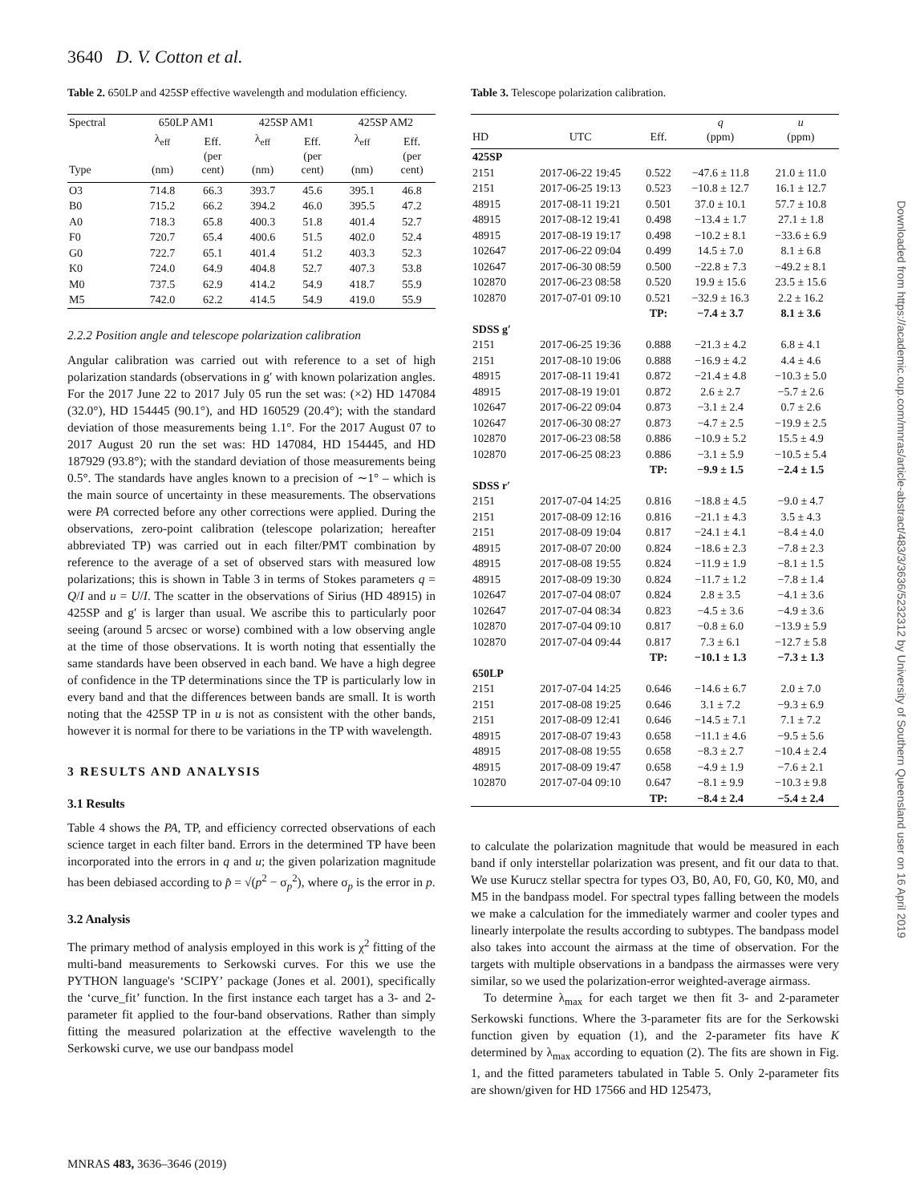3640 D. V. Cotton et al.
Table 2. 650LP and 425SP effective wavelength and modulation efficiency.
| Spectral | 650LP AM1 | | 425SP AM1 | | 425SP AM2 | |
| --- | --- | --- | --- | --- | --- | --- |
| Type | λ<sub>eff</sub> (nm) | Eff. (per cent) | λ<sub>eff</sub> (nm) | Eff. (per cent) | λ<sub>eff</sub> (nm) | Eff. (per cent) |
| O3 | 714.8 | 66.3 | 393.7 | 45.6 | 395.1 | 46.8 |
| B0 | 715.2 | 66.2 | 394.2 | 46.0 | 395.5 | 47.2 |
| A0 | 718.3 | 65.8 | 400.3 | 51.8 | 401.4 | 52.7 |
| F0 | 720.7 | 65.4 | 400.6 | 51.5 | 402.0 | 52.4 |
| G0 | 722.7 | 65.1 | 401.4 | 51.2 | 403.3 | 52.3 |
| K0 | 724.0 | 64.9 | 404.8 | 52.7 | 407.3 | 53.8 |
| M0 | 737.5 | 62.9 | 414.2 | 54.9 | 418.7 | 55.9 |
| M5 | 742.0 | 62.2 | 414.5 | 54.9 | 419.0 | 55.9 |
2.2.2 Position angle and telescope polarization calibration
Angular calibration was carried out with reference to a set of high polarization standards (observations in g′ with known polarization angles. For the 2017 June 22 to 2017 July 05 run the set was: (×2) HD 147084 (32.0°), HD 154445 (90.1°), and HD 160529 (20.4°); with the standard deviation of those measurements being 1.1°. For the 2017 August 07 to 2017 August 20 run the set was: HD 147084, HD 154445, and HD 187929 (93.8°); with the standard deviation of those measurements being 0.5°. The standards have angles known to a precision of ∼1° – which is the main source of uncertainty in these measurements. The observations were PA corrected before any other corrections were applied. During the observations, zero-point calibration (telescope polarization; hereafter abbreviated TP) was carried out in each filter/PMT combination by reference to the average of a set of observed stars with measured low polarizations; this is shown in Table 3 in terms of Stokes parameters q = Q/I and u = U/I. The scatter in the observations of Sirius (HD 48915) in 425SP and g′ is larger than usual. We ascribe this to particularly poor seeing (around 5 arcsec or worse) combined with a low observing angle at the time of those observations. It is worth noting that essentially the same standards have been observed in each band. We have a high degree of confidence in the TP determinations since the TP is particularly low in every band and that the differences between bands are small. It is worth noting that the 425SP TP in u is not as consistent with the other bands, however it is normal for there to be variations in the TP with wavelength.
3 RESULTS AND ANALYSIS
3.1 Results
Table 4 shows the PA, TP, and efficiency corrected observations of each science target in each filter band. Errors in the determined TP have been incorporated into the errors in q and u; the given polarization magnitude has been debiased according to p̂ = √(p<sup>2</sup> − σ<sub>p</sub><sup>2</sup>), where σ<sub>p</sub> is the error in p.
3.2 Analysis
The primary method of analysis employed in this work is χ<sup>2</sup> fitting of the multi-band measurements to Serkowski curves. For this we use the PYTHON language's ‘SCIPY’ package (Jones et al. 2001), specifically the ‘curve_fit’ function. In the first instance each target has a 3- and 2-parameter fit applied to the four-band observations. Rather than simply fitting the measured polarization at the effective wavelength to the Serkowski curve, we use our bandpass model
Table 3. Telescope polarization calibration.
| HD | UTC | Eff. | q (ppm) | u (ppm) |
| --- | --- | --- | --- | --- |
| 425SP | | | | |
| 2151 | 2017-06-22 19:45 | 0.522 | −47.6 ± 11.8 | 21.0 ± 11.0 |
| 2151 | 2017-06-25 19:13 | 0.523 | −10.8 ± 12.7 | 16.1 ± 12.7 |
| 48915 | 2017-08-11 19:21 | 0.501 | 37.0 ± 10.1 | 57.7 ± 10.8 |
| 48915 | 2017-08-12 19:41 | 0.498 | −13.4 ± 1.7 | 27.1 ± 1.8 |
| 48915 | 2017-08-19 19:17 | 0.498 | −10.2 ± 8.1 | −33.6 ± 6.9 |
| 102647 | 2017-06-22 09:04 | 0.499 | 14.5 ± 7.0 | 8.1 ± 6.8 |
| 102647 | 2017-06-30 08:59 | 0.500 | −22.8 ± 7.3 | −49.2 ± 8.1 |
| 102870 | 2017-06-23 08:58 | 0.520 | 19.9 ± 15.6 | 23.5 ± 15.6 |
| 102870 | 2017-07-01 09:10 | 0.521 | −32.9 ± 16.3 | 2.2 ± 16.2 |
| | | TP: | −7.4 ± 3.7 | 8.1 ± 3.6 |
| SDSS g′ | | | | |
| 2151 | 2017-06-25 19:36 | 0.888 | −21.3 ± 4.2 | 6.8 ± 4.1 |
| 2151 | 2017-08-10 19:06 | 0.888 | −16.9 ± 4.2 | 4.4 ± 4.6 |
| 48915 | 2017-08-11 19:41 | 0.872 | −21.4 ± 4.8 | −10.3 ± 5.0 |
| 48915 | 2017-08-19 19:01 | 0.872 | 2.6 ± 2.7 | −5.7 ± 2.6 |
| 102647 | 2017-06-22 09:04 | 0.873 | −3.1 ± 2.4 | 0.7 ± 2.6 |
| 102647 | 2017-06-30 08:27 | 0.873 | −4.7 ± 2.5 | −19.9 ± 2.5 |
| 102870 | 2017-06-23 08:58 | 0.886 | −10.9 ± 5.2 | 15.5 ± 4.9 |
| 102870 | 2017-06-25 08:23 | 0.886 | −3.1 ± 5.9 | −10.5 ± 5.4 |
| | | TP: | −9.9 ± 1.5 | −2.4 ± 1.5 |
| SDSS r′ | | | | |
| 2151 | 2017-07-04 14:25 | 0.816 | −18.8 ± 4.5 | −9.0 ± 4.7 |
| 2151 | 2017-08-09 12:16 | 0.816 | −21.1 ± 4.3 | 3.5 ± 4.3 |
| 2151 | 2017-08-09 19:04 | 0.817 | −24.1 ± 4.1 | −8.4 ± 4.0 |
| 48915 | 2017-08-07 20:00 | 0.824 | −18.6 ± 2.3 | −7.8 ± 2.3 |
| 48915 | 2017-08-08 19:55 | 0.824 | −11.9 ± 1.9 | −8.1 ± 1.5 |
| 48915 | 2017-08-09 19:30 | 0.824 | −11.7 ± 1.2 | −7.8 ± 1.4 |
| 102647 | 2017-07-04 08:07 | 0.824 | 2.8 ± 3.5 | −4.1 ± 3.6 |
| 102647 | 2017-07-04 08:34 | 0.823 | −4.5 ± 3.6 | −4.9 ± 3.6 |
| 102870 | 2017-07-04 09:10 | 0.817 | −0.8 ± 6.0 | −13.9 ± 5.9 |
| 102870 | 2017-07-04 09:44 | 0.817 | 7.3 ± 6.1 | −12.7 ± 5.8 |
| | | TP: | −10.1 ± 1.3 | −7.3 ± 1.3 |
| 650LP | | | | |
| 2151 | 2017-07-04 14:25 | 0.646 | −14.6 ± 6.7 | 2.0 ± 7.0 |
| 2151 | 2017-08-08 19:25 | 0.646 | 3.1 ± 7.2 | −9.3 ± 6.9 |
| 2151 | 2017-08-09 12:41 | 0.646 | −14.5 ± 7.1 | 7.1 ± 7.2 |
| 48915 | 2017-08-07 19:43 | 0.658 | −11.1 ± 4.6 | −9.5 ± 5.6 |
| 48915 | 2017-08-08 19:55 | 0.658 | −8.3 ± 2.7 | −10.4 ± 2.4 |
| 48915 | 2017-08-09 19:47 | 0.658 | −4.9 ± 1.9 | −7.6 ± 2.1 |
| 102870 | 2017-07-04 09:10 | 0.647 | −8.1 ± 9.9 | −10.3 ± 9.8 |
| | | TP: | −8.4 ± 2.4 | −5.4 ± 2.4 |
to calculate the polarization magnitude that would be measured in each band if only interstellar polarization was present, and fit our data to that. We use Kurucz stellar spectra for types O3, B0, A0, F0, G0, K0, M0, and M5 in the bandpass model. For spectral types falling between the models we make a calculation for the immediately warmer and cooler types and linearly interpolate the results according to subtypes. The bandpass model also takes into account the airmass at the time of observation. For the targets with multiple observations in a bandpass the airmasses were very similar, so we used the polarization-error weighted-average airmass.
To determine λ<sub>max</sub> for each target we then fit 3- and 2-parameter Serkowski functions. Where the 3-parameter fits are for the Serkowski function given by equation (1), and the 2-parameter fits have K determined by λ<sub>max</sub> according to equation (2). The fits are shown in Fig. 1, and the fitted parameters tabulated in Table 5. Only 2-parameter fits are shown/given for HD 17566 and HD 125473,
MNRAS 483, 3636–3646 (2019)
Downloaded from https://academic.oup.com/mnras/article-abstract/483/3/3636/5232312 by University of Southern Queensland user on 16 April 2019